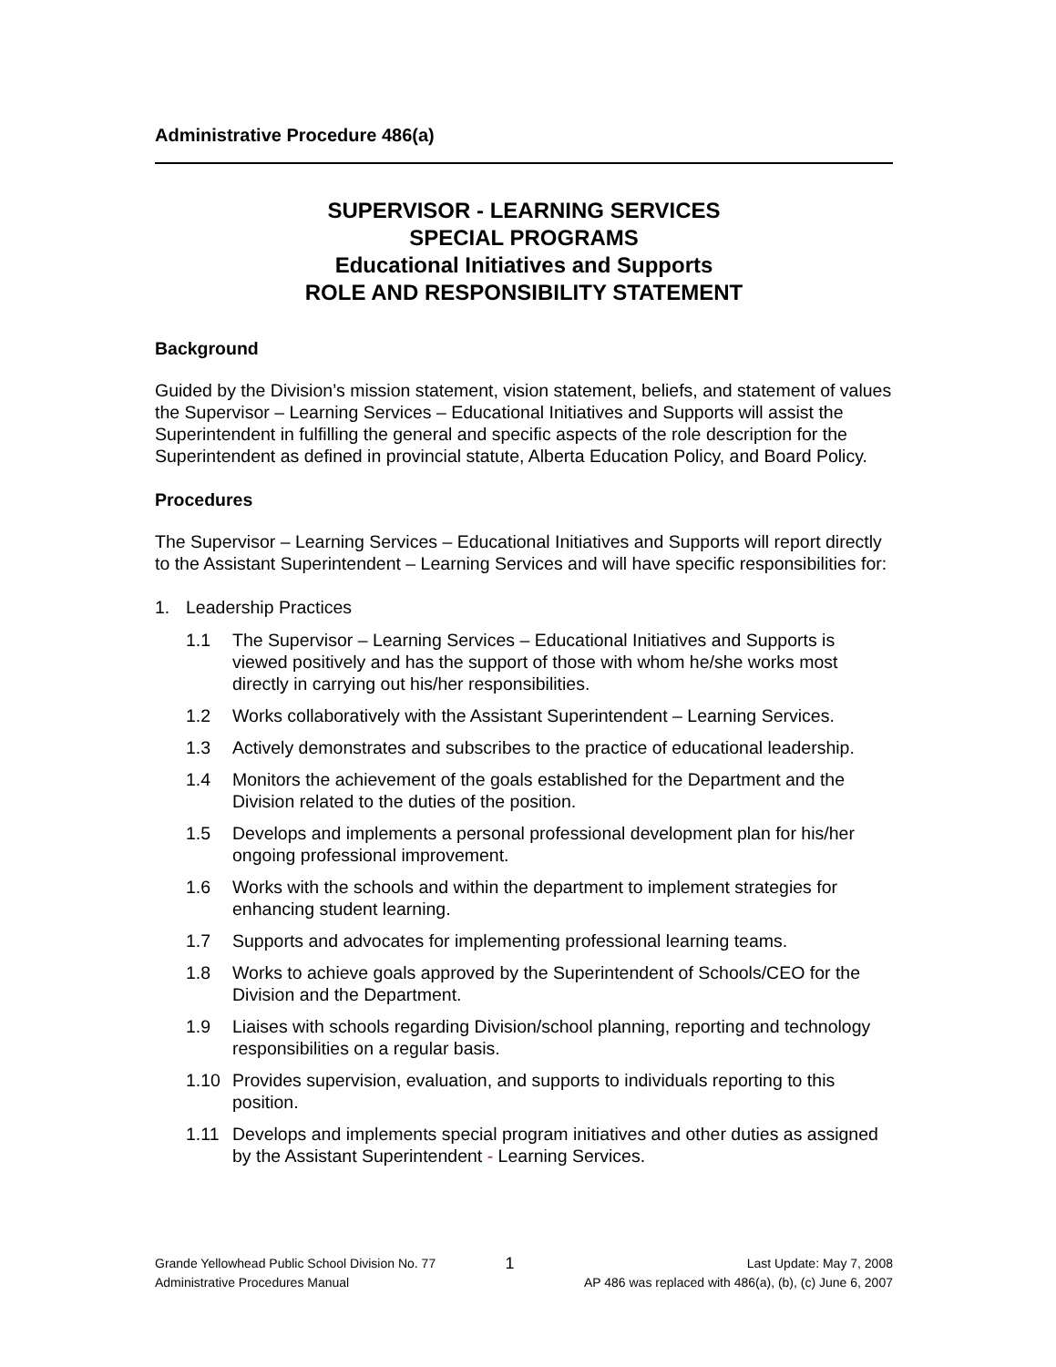Administrative Procedure 486(a)
SUPERVISOR - LEARNING SERVICES
SPECIAL PROGRAMS
Educational Initiatives and Supports
ROLE AND RESPONSIBILITY STATEMENT
Background
Guided by the Division’s mission statement, vision statement, beliefs, and statement of values the Supervisor – Learning Services – Educational Initiatives and Supports will assist the Superintendent in fulfilling the general and specific aspects of the role description for the Superintendent as defined in provincial statute, Alberta Education Policy, and Board Policy.
Procedures
The Supervisor – Learning Services – Educational Initiatives and Supports will report directly to the Assistant Superintendent – Learning Services and will have specific responsibilities for:
1. Leadership Practices
1.1 The Supervisor – Learning Services – Educational Initiatives and Supports is viewed positively and has the support of those with whom he/she works most directly in carrying out his/her responsibilities.
1.2 Works collaboratively with the Assistant Superintendent – Learning Services.
1.3 Actively demonstrates and subscribes to the practice of educational leadership.
1.4 Monitors the achievement of the goals established for the Department and the Division related to the duties of the position.
1.5 Develops and implements a personal professional development plan for his/her ongoing professional improvement.
1.6 Works with the schools and within the department to implement strategies for enhancing student learning.
1.7 Supports and advocates for implementing professional learning teams.
1.8 Works to achieve goals approved by the Superintendent of Schools/CEO for the Division and the Department.
1.9 Liaises with schools regarding Division/school planning, reporting and technology responsibilities on a regular basis.
1.10 Provides supervision, evaluation, and supports to individuals reporting to this position.
1.11 Develops and implements special program initiatives and other duties as assigned by the Assistant Superintendent - Learning Services.
Grande Yellowhead Public School Division No. 77
Administrative Procedures Manual
1
Last Update: May 7, 2008
AP 486 was replaced with 486(a), (b), (c) June 6, 2007